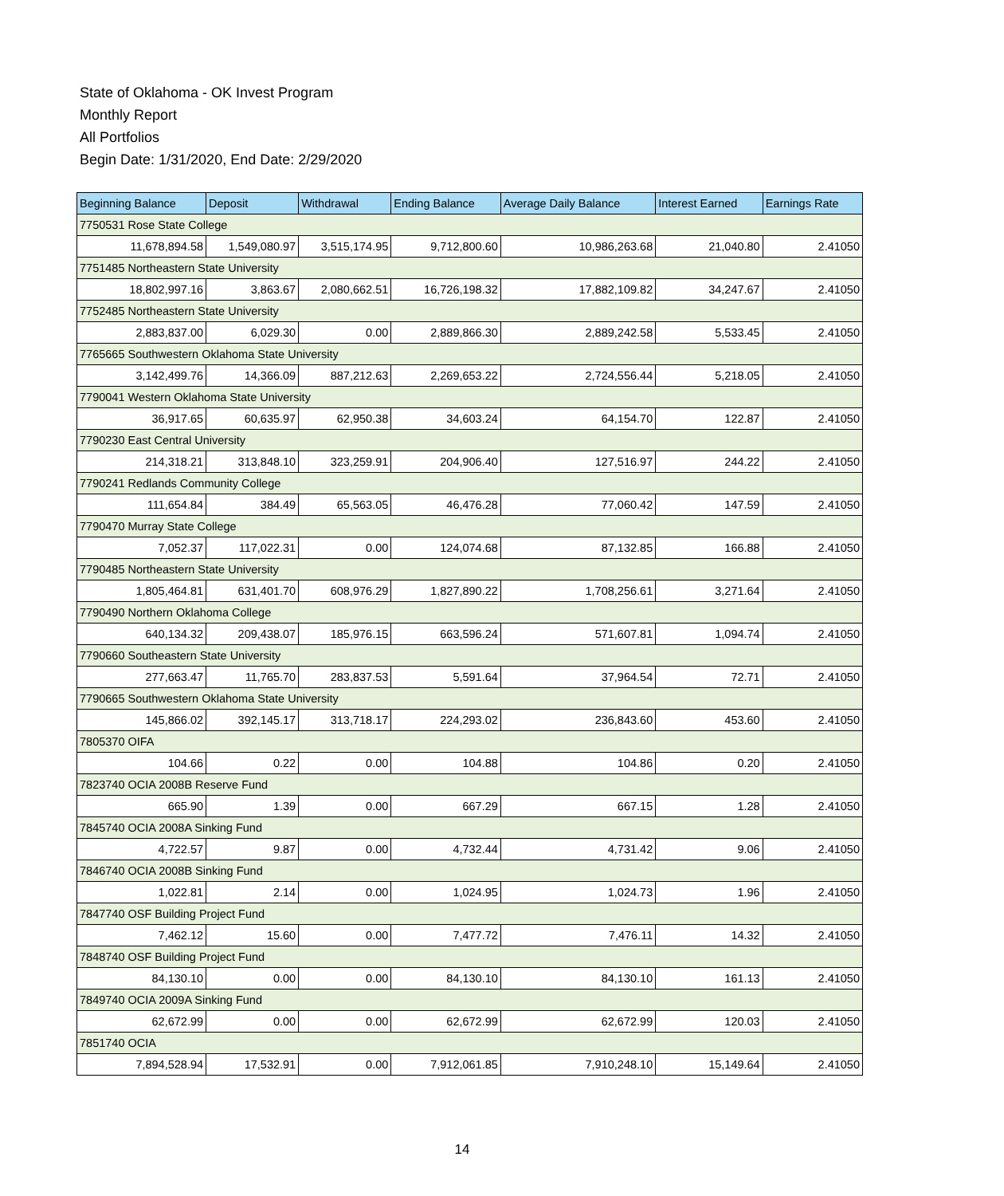State of Oklahoma - OK Invest Program
Monthly Report
All Portfolios
Begin Date: 1/31/2020, End Date: 2/29/2020
| Beginning Balance | Deposit | Withdrawal | Ending Balance | Average Daily Balance | Interest Earned | Earnings Rate |
| --- | --- | --- | --- | --- | --- | --- |
| 7750531 Rose State College | | | | | | |
| 11,678,894.58 | 1,549,080.97 | 3,515,174.95 | 9,712,800.60 | 10,986,263.68 | 21,040.80 | 2.41050 |
| 7751485 Northeastern State University | | | | | | |
| 18,802,997.16 | 3,863.67 | 2,080,662.51 | 16,726,198.32 | 17,882,109.82 | 34,247.67 | 2.41050 |
| 7752485 Northeastern State University | | | | | | |
| 2,883,837.00 | 6,029.30 | 0.00 | 2,889,866.30 | 2,889,242.58 | 5,533.45 | 2.41050 |
| 7765665 Southwestern Oklahoma State University | | | | | | |
| 3,142,499.76 | 14,366.09 | 887,212.63 | 2,269,653.22 | 2,724,556.44 | 5,218.05 | 2.41050 |
| 7790041 Western Oklahoma State University | | | | | | |
| 36,917.65 | 60,635.97 | 62,950.38 | 34,603.24 | 64,154.70 | 122.87 | 2.41050 |
| 7790230 East Central University | | | | | | |
| 214,318.21 | 313,848.10 | 323,259.91 | 204,906.40 | 127,516.97 | 244.22 | 2.41050 |
| 7790241 Redlands Community College | | | | | | |
| 111,654.84 | 384.49 | 65,563.05 | 46,476.28 | 77,060.42 | 147.59 | 2.41050 |
| 7790470 Murray State College | | | | | | |
| 7,052.37 | 117,022.31 | 0.00 | 124,074.68 | 87,132.85 | 166.88 | 2.41050 |
| 7790485 Northeastern State University | | | | | | |
| 1,805,464.81 | 631,401.70 | 608,976.29 | 1,827,890.22 | 1,708,256.61 | 3,271.64 | 2.41050 |
| 7790490 Northern Oklahoma College | | | | | | |
| 640,134.32 | 209,438.07 | 185,976.15 | 663,596.24 | 571,607.81 | 1,094.74 | 2.41050 |
| 7790660 Southeastern State University | | | | | | |
| 277,663.47 | 11,765.70 | 283,837.53 | 5,591.64 | 37,964.54 | 72.71 | 2.41050 |
| 7790665 Southwestern Oklahoma State University | | | | | | |
| 145,866.02 | 392,145.17 | 313,718.17 | 224,293.02 | 236,843.60 | 453.60 | 2.41050 |
| 7805370 OIFA | | | | | | |
| 104.66 | 0.22 | 0.00 | 104.88 | 104.86 | 0.20 | 2.41050 |
| 7823740 OCIA 2008B Reserve Fund | | | | | | |
| 665.90 | 1.39 | 0.00 | 667.29 | 667.15 | 1.28 | 2.41050 |
| 7845740 OCIA 2008A Sinking Fund | | | | | | |
| 4,722.57 | 9.87 | 0.00 | 4,732.44 | 4,731.42 | 9.06 | 2.41050 |
| 7846740 OCIA 2008B Sinking Fund | | | | | | |
| 1,022.81 | 2.14 | 0.00 | 1,024.95 | 1,024.73 | 1.96 | 2.41050 |
| 7847740 OSF Building Project Fund | | | | | | |
| 7,462.12 | 15.60 | 0.00 | 7,477.72 | 7,476.11 | 14.32 | 2.41050 |
| 7848740 OSF Building Project Fund | | | | | | |
| 84,130.10 | 0.00 | 0.00 | 84,130.10 | 84,130.10 | 161.13 | 2.41050 |
| 7849740 OCIA 2009A Sinking Fund | | | | | | |
| 62,672.99 | 0.00 | 0.00 | 62,672.99 | 62,672.99 | 120.03 | 2.41050 |
| 7851740 OCIA | | | | | | |
| 7,894,528.94 | 17,532.91 | 0.00 | 7,912,061.85 | 7,910,248.10 | 15,149.64 | 2.41050 |
14